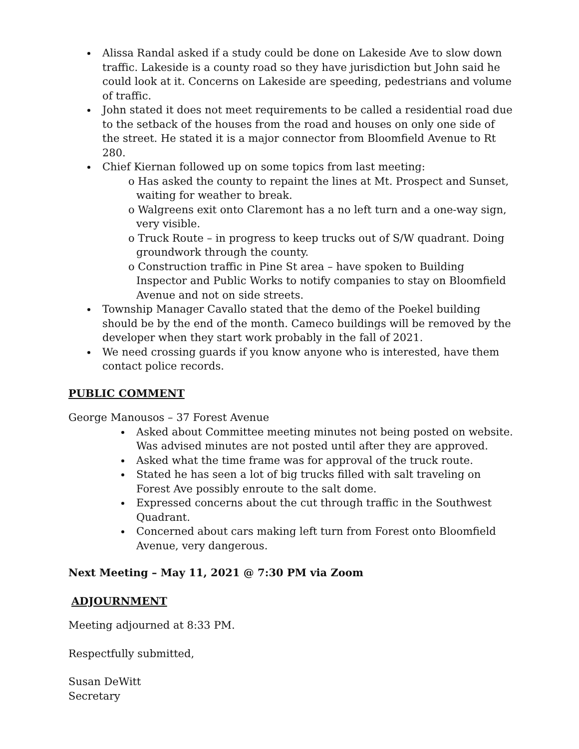Alissa Randal asked if a study could be done on Lakeside Ave to slow down traffic. Lakeside is a county road so they have jurisdiction but John said he could look at it. Concerns on Lakeside are speeding, pedestrians and volume of traffic.
John stated it does not meet requirements to be called a residential road due to the setback of the houses from the road and houses on only one side of the street. He stated it is a major connector from Bloomfield Avenue to Rt 280.
Chief Kiernan followed up on some topics from last meeting:
o Has asked the county to repaint the lines at Mt. Prospect and Sunset, waiting for weather to break.
o Walgreens exit onto Claremont has a no left turn and a one-way sign, very visible.
o Truck Route – in progress to keep trucks out of S/W quadrant. Doing groundwork through the county.
o Construction traffic in Pine St area – have spoken to Building Inspector and Public Works to notify companies to stay on Bloomfield Avenue and not on side streets.
Township Manager Cavallo stated that the demo of the Poekel building should be by the end of the month. Cameco buildings will be removed by the developer when they start work probably in the fall of 2021.
We need crossing guards if you know anyone who is interested, have them contact police records.
PUBLIC COMMENT
George Manousos – 37 Forest Avenue
Asked about Committee meeting minutes not being posted on website. Was advised minutes are not posted until after they are approved.
Asked what the time frame was for approval of the truck route.
Stated he has seen a lot of big trucks filled with salt traveling on Forest Ave possibly enroute to the salt dome.
Expressed concerns about the cut through traffic in the Southwest Quadrant.
Concerned about cars making left turn from Forest onto Bloomfield Avenue, very dangerous.
Next Meeting – May 11, 2021 @ 7:30 PM via Zoom
ADJOURNMENT
Meeting adjourned at 8:33 PM.
Respectfully submitted,
Susan DeWitt
Secretary